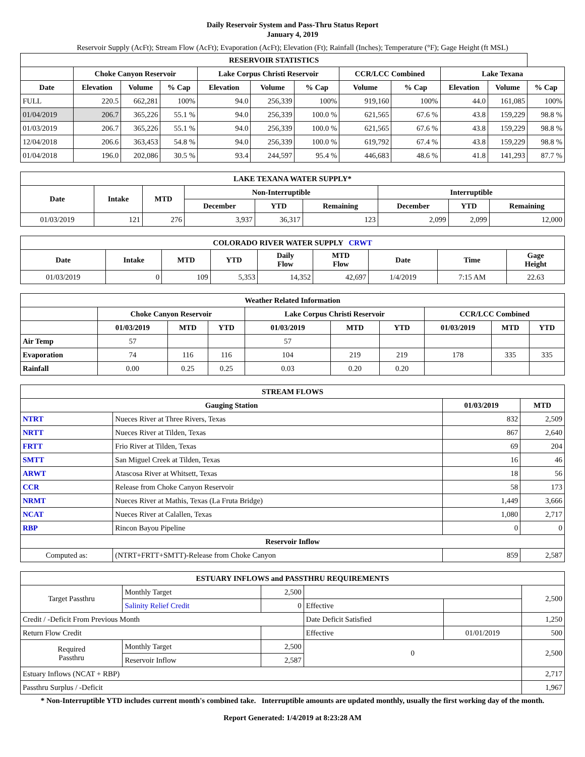Daily Reservoir System and Pass-Thru Status Report
January 4, 2019
Reservoir Supply (AcFt); Stream Flow (AcFt); Evaporation (AcFt); Elevation (Ft); Rainfall (Inches); Temperature (°F); Gage Height (ft MSL)
| RESERVOIR STATISTICS | | | | | | | | | | | |
| --- | --- | --- | --- | --- | --- | --- | --- | --- | --- | --- | --- |
| | Choke Canyon Reservoir | | | Lake Corpus Christi Reservoir | | | CCR/LCC Combined | | Lake Texana | | |
| Date | Elevation | Volume | % Cap | Elevation | Volume | % Cap | Volume | % Cap | Elevation | Volume | % Cap |
| FULL | 220.5 | 662,281 | 100% | 94.0 | 256,339 | 100% | 919,160 | 100% | 44.0 | 161,085 | 100% |
| 01/04/2019 | 206.7 | 365,226 | 55.1 % | 94.0 | 256,339 | 100.0 % | 621,565 | 67.6 % | 43.8 | 159,229 | 98.8 % |
| 01/03/2019 | 206.7 | 365,226 | 55.1 % | 94.0 | 256,339 | 100.0 % | 621,565 | 67.6 % | 43.8 | 159,229 | 98.8 % |
| 12/04/2018 | 206.6 | 363,453 | 54.8 % | 94.0 | 256,339 | 100.0 % | 619,792 | 67.4 % | 43.8 | 159,229 | 98.8 % |
| 01/04/2018 | 196.0 | 202,086 | 30.5 % | 93.4 | 244,597 | 95.4 % | 446,683 | 48.6 % | 41.8 | 141,293 | 87.7 % |
| LAKE TEXANA WATER SUPPLY* | | | | | | | | |
| --- | --- | --- | --- | --- | --- | --- | --- | --- |
| Date | Intake | MTD | Non-Interruptible | | | Interruptible | | |
| | | | December | YTD | Remaining | December | YTD | Remaining |
| 01/03/2019 | 121 | 276 | 3,937 | 36,317 | 123 | 2,099 | 2,099 | 12,000 |
| COLORADO RIVER WATER SUPPLY CRWT | | | | | | | | |
| --- | --- | --- | --- | --- | --- | --- | --- | --- |
| Date | Intake | MTD | YTD | Daily Flow | MTD Flow | Date | Time | Gage Height |
| 01/03/2019 | 0 | 109 | 5,353 | 14,352 | 42,697 | 1/4/2019 | 7:15 AM | 22.63 |
| Weather Related Information | | | | | | | | | |
| --- | --- | --- | --- | --- | --- | --- | --- | --- | --- |
| | Choke Canyon Reservoir | | | Lake Corpus Christi Reservoir | | | CCR/LCC Combined | | |
| | 01/03/2019 | MTD | YTD | 01/03/2019 | MTD | YTD | 01/03/2019 | MTD | YTD |
| Air Temp | 57 | | | 57 | | | | | |
| Evaporation | 74 | 116 | 116 | 104 | 219 | 219 | 178 | 335 | 335 |
| Rainfall | 0.00 | 0.25 | 0.25 | 0.03 | 0.20 | 0.20 | | | |
| STREAM FLOWS | | | |
| --- | --- | --- | --- |
| Gauging Station | | 01/03/2019 | MTD |
| NTRT | Nueces River at Three Rivers, Texas | 832 | 2,509 |
| NRTT | Nueces River at Tilden, Texas | 867 | 2,640 |
| FRTT | Frio River at Tilden, Texas | 69 | 204 |
| SMTT | San Miguel Creek at Tilden, Texas | 16 | 46 |
| ARWT | Atascosa River at Whitsett, Texas | 18 | 56 |
| CCR | Release from Choke Canyon Reservoir | 58 | 173 |
| NRMT | Nueces River at Mathis, Texas (La Fruta Bridge) | 1,449 | 3,666 |
| NCAT | Nueces River at Calallen, Texas | 1,080 | 2,717 |
| RBP | Rincon Bayou Pipeline | 0 | 0 |
| Reservoir Inflow | | | |
| Computed as: | (NTRT+FRTT+SMTT)-Release from Choke Canyon | 859 | 2,587 |
| ESTUARY INFLOWS and PASSTHRU REQUIREMENTS | | | | | |
| --- | --- | --- | --- | --- | --- |
| Target Passthru | Monthly Target | 2,500 | | | 2,500 |
| | Salinity Relief Credit | 0 | Effective | | |
| Credit / -Deficit From Previous Month | | | Date Deficit Satisfied | | 1,250 |
| Return Flow Credit | | | Effective | 01/01/2019 | 500 |
| Required Passthru | Monthly Target | 2,500 | 0 | | 2,500 |
| | Reservoir Inflow | 2,587 | | | |
| Estuary Inflows (NCAT + RBP) | | | | | 2,717 |
| Passthru Surplus / -Deficit | | | | | 1,967 |
* Non-Interruptible YTD includes current month's combined take. Interruptible amounts are updated monthly, usually the first working day of the month.
Report Generated: 1/4/2019 at 8:23:28 AM